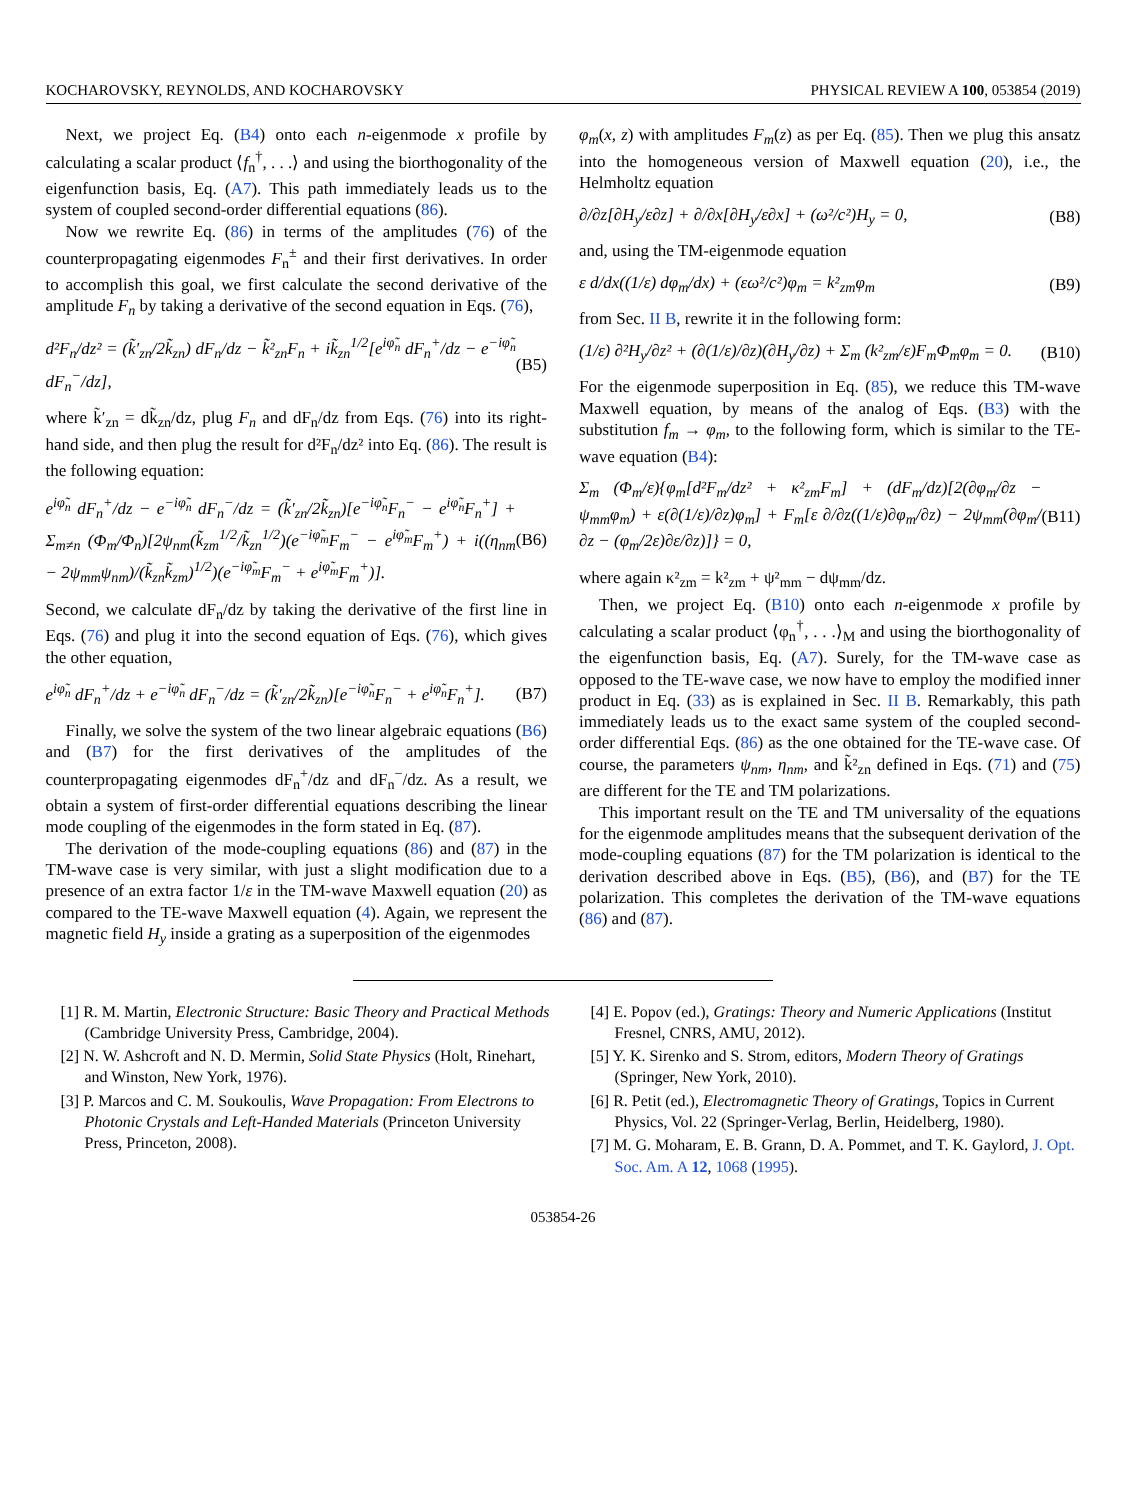KOCHAROVSKY, REYNOLDS, AND KOCHAROVSKY PHYSICAL REVIEW A 100, 053854 (2019)
Next, we project Eq. (B4) onto each n-eigenmode x profile by calculating a scalar product ⟨f<sub>n</sub><sup>†</sup>, . . .⟩ and using the biorthogonality of the eigenfunction basis, Eq. (A7). This path immediately leads us to the system of coupled second-order differential equations (86).
Now we rewrite Eq. (86) in terms of the amplitudes (76) of the counterpropagating eigenmodes F<sub>n</sub><sup>±</sup> and their first derivatives. In order to accomplish this goal, we first calculate the second derivative of the amplitude F<sub>n</sub> by taking a derivative of the second equation in Eqs. (76),
d²F<sub>n</sub>/dz² = (k̃′<sub>zn</sub>/2k̃<sub>zn</sub>) dF<sub>n</sub>/dz − k̃²<sub>zn</sub>F<sub>n</sub> + ik̃<sub>zn</sub><sup>1/2</sup>[e<sup>iφ̃<sub>n</sub></sup> dF<sub>n</sub><sup>+</sup>/dz − e<sup>−iφ̃<sub>n</sub></sup> dF<sub>n</sub><sup>−</sup>/dz], (B5)
where k̃′<sub>zn</sub> = dk̃<sub>zn</sub>/dz, plug F<sub>n</sub> and dF<sub>n</sub>/dz from Eqs. (76) into its right-hand side, and then plug the result for d²F<sub>n</sub>/dz² into Eq. (86). The result is the following equation:
e<sup>iφ̃<sub>n</sub></sup> dF<sub>n</sub><sup>+</sup>/dz − e<sup>−iφ̃<sub>n</sub></sup> dF<sub>n</sub><sup>−</sup>/dz = (k̃′<sub>zn</sub>/2k̃<sub>zn</sub>)[e<sup>−iφ̃<sub>n</sub></sup>F<sub>n</sub><sup>−</sup> − e<sup>iφ̃<sub>n</sub></sup>F<sub>n</sub><sup>+</sup>] + Σ<sub>m≠n</sub> (Φ<sub>m</sub>/Φ<sub>n</sub>)[2ψ<sub>nm</sub>(k̃<sub>zm</sub><sup>1/2</sup>/k̃<sub>zn</sub><sup>1/2</sup>)(e<sup>−iφ̃<sub>m</sub></sup>F<sub>m</sub><sup>−</sup> − e<sup>iφ̃<sub>m</sub></sup>F<sub>m</sub><sup>+</sup>) + i((η<sub>nm</sub> − 2ψ<sub>mm</sub>ψ<sub>nm</sub>)/(k̃<sub>zn</sub>k̃<sub>zm</sub>)<sup>1/2</sup>)(e<sup>−iφ̃<sub>m</sub></sup>F<sub>m</sub><sup>−</sup> + e<sup>iφ̃<sub>m</sub></sup>F<sub>m</sub><sup>+</sup>)]. (B6)
Second, we calculate dF<sub>n</sub>/dz by taking the derivative of the first line in Eqs. (76) and plug it into the second equation of Eqs. (76), which gives the other equation,
e<sup>iφ̃<sub>n</sub></sup> dF<sub>n</sub><sup>+</sup>/dz + e<sup>−iφ̃<sub>n</sub></sup> dF<sub>n</sub><sup>−</sup>/dz = (k̃′<sub>zn</sub>/2k̃<sub>zn</sub>)[e<sup>−iφ̃<sub>n</sub></sup>F<sub>n</sub><sup>−</sup> + e<sup>iφ̃<sub>n</sub></sup>F<sub>n</sub><sup>+</sup>]. (B7)
Finally, we solve the system of the two linear algebraic equations (B6) and (B7) for the first derivatives of the amplitudes of the counterpropagating eigenmodes dF<sub>n</sub><sup>+</sup>/dz and dF<sub>n</sub><sup>−</sup>/dz. As a result, we obtain a system of first-order differential equations describing the linear mode coupling of the eigenmodes in the form stated in Eq. (87).
The derivation of the mode-coupling equations (86) and (87) in the TM-wave case is very similar, with just a slight modification due to a presence of an extra factor 1/ε in the TM-wave Maxwell equation (20) as compared to the TE-wave Maxwell equation (4). Again, we represent the magnetic field H<sub>y</sub> inside a grating as a superposition of the eigenmodes
φ<sub>m</sub>(x, z) with amplitudes F<sub>m</sub>(z) as per Eq. (85). Then we plug this ansatz into the homogeneous version of Maxwell equation (20), i.e., the Helmholtz equation
∂/∂z[∂H<sub>y</sub>/ε∂z] + ∂/∂x[∂H<sub>y</sub>/ε∂x] + (ω²/c²)H<sub>y</sub> = 0, (B8)
and, using the TM-eigenmode equation
ε d/dx((1/ε) dφ<sub>m</sub>/dx) + (εω²/c²)φ<sub>m</sub> = k²<sub>zm</sub>φ<sub>m</sub> (B9)
from Sec. II B, rewrite it in the following form:
(1/ε) ∂²H<sub>y</sub>/∂z² + (∂(1/ε)/∂z)(∂H<sub>y</sub>/∂z) + Σ<sub>m</sub> (k²<sub>zm</sub>/ε)F<sub>m</sub>Φ<sub>m</sub>φ<sub>m</sub> = 0. (B10)
For the eigenmode superposition in Eq. (85), we reduce this TM-wave Maxwell equation, by means of the analog of Eqs. (B3) with the substitution f<sub>m</sub> → φ<sub>m</sub>, to the following form, which is similar to the TE-wave equation (B4):
Σ<sub>m</sub> (Φ<sub>m</sub>/ε){φ<sub>m</sub>[d²F<sub>m</sub>/dz² + κ²<sub>zm</sub>F<sub>m</sub>] + (dF<sub>m</sub>/dz)[2(∂φ<sub>m</sub>/∂z − ψ<sub>mm</sub>φ<sub>m</sub>) + ε(∂(1/ε)/∂z)φ<sub>m</sub>] + F<sub>m</sub>[ε ∂/∂z((1/ε)∂φ<sub>m</sub>/∂z) − 2ψ<sub>mm</sub>(∂φ<sub>m</sub>/∂z − (φ<sub>m</sub>/2ε)∂ε/∂z)]} = 0, (B11)
where again κ²<sub>zm</sub> = k²<sub>zm</sub> + ψ²<sub>mm</sub> − dψ<sub>mm</sub>/dz.
Then, we project Eq. (B10) onto each n-eigenmode x profile by calculating a scalar product ⟨φ<sub>n</sub><sup>†</sup>, . . .⟩<sub>M</sub> and using the biorthogonality of the eigenfunction basis, Eq. (A7). Surely, for the TM-wave case as opposed to the TE-wave case, we now have to employ the modified inner product in Eq. (33) as is explained in Sec. II B. Remarkably, this path immediately leads us to the exact same system of the coupled second-order differential Eqs. (86) as the one obtained for the TE-wave case. Of course, the parameters ψ<sub>nm</sub>, η<sub>nm</sub>, and k̃²<sub>zn</sub> defined in Eqs. (71) and (75) are different for the TE and TM polarizations.
This important result on the TE and TM universality of the equations for the eigenmode amplitudes means that the subsequent derivation of the mode-coupling equations (87) for the TM polarization is identical to the derivation described above in Eqs. (B5), (B6), and (B7) for the TE polarization. This completes the derivation of the TM-wave equations (86) and (87).
[1] R. M. Martin, Electronic Structure: Basic Theory and Practical Methods (Cambridge University Press, Cambridge, 2004).
[2] N. W. Ashcroft and N. D. Mermin, Solid State Physics (Holt, Rinehart, and Winston, New York, 1976).
[3] P. Marcos and C. M. Soukoulis, Wave Propagation: From Electrons to Photonic Crystals and Left-Handed Materials (Princeton University Press, Princeton, 2008).
[4] E. Popov (ed.), Gratings: Theory and Numeric Applications (Institut Fresnel, CNRS, AMU, 2012).
[5] Y. K. Sirenko and S. Strom, editors, Modern Theory of Gratings (Springer, New York, 2010).
[6] R. Petit (ed.), Electromagnetic Theory of Gratings, Topics in Current Physics, Vol. 22 (Springer-Verlag, Berlin, Heidelberg, 1980).
[7] M. G. Moharam, E. B. Grann, D. A. Pommet, and T. K. Gaylord, J. Opt. Soc. Am. A 12, 1068 (1995).
053854-26